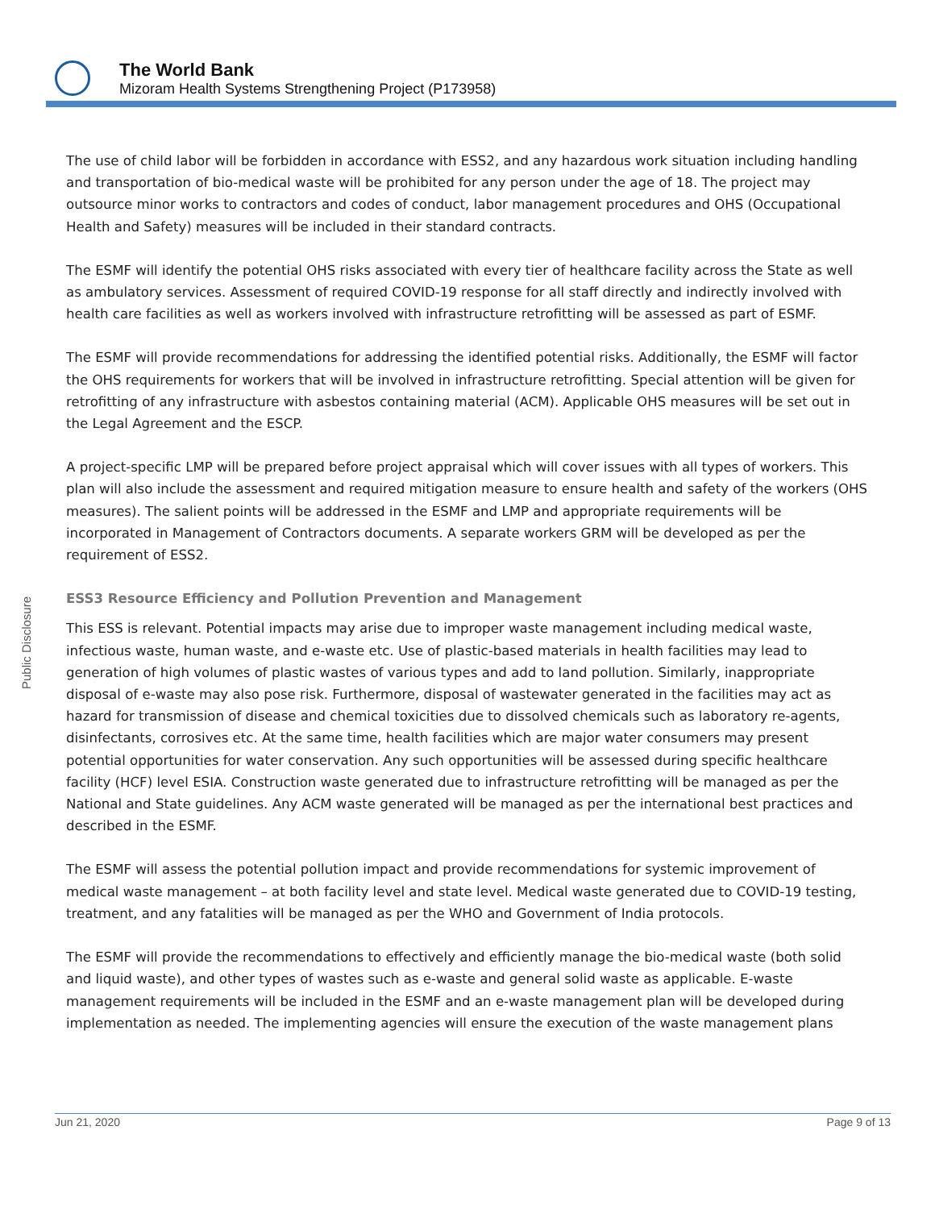The World Bank
Mizoram Health Systems Strengthening Project (P173958)
Public Disclosure
The use of child labor will be forbidden in accordance with ESS2, and any hazardous work situation including handling and transportation of bio-medical waste will be prohibited for any person under the age of 18. The project may outsource minor works to contractors and codes of conduct, labor management procedures and OHS (Occupational Health and Safety) measures will be included in their standard contracts.
The ESMF will identify the potential OHS risks associated with every tier of healthcare facility across the State as well as ambulatory services. Assessment of required COVID-19 response for all staff directly and indirectly involved with health care facilities as well as workers involved with infrastructure retrofitting will be assessed as part of ESMF.
The ESMF will provide recommendations for addressing the identified potential risks. Additionally, the ESMF will factor the OHS requirements for workers that will be involved in infrastructure retrofitting. Special attention will be given for retrofitting of any infrastructure with asbestos containing material (ACM). Applicable OHS measures will be set out in the Legal Agreement and the ESCP.
A project-specific LMP will be prepared before project appraisal which will cover issues with all types of workers. This plan will also include the assessment and required mitigation measure to ensure health and safety of the workers (OHS measures). The salient points will be addressed in the ESMF and LMP and appropriate requirements will be incorporated in Management of Contractors documents. A separate workers GRM will be developed as per the requirement of ESS2.
ESS3 Resource Efficiency and Pollution Prevention and Management
This ESS is relevant. Potential impacts may arise due to improper waste management including medical waste, infectious waste, human waste, and e-waste etc. Use of plastic-based materials in health facilities may lead to generation of high volumes of plastic wastes of various types and add to land pollution. Similarly, inappropriate disposal of e-waste may also pose risk. Furthermore, disposal of wastewater generated in the facilities may act as hazard for transmission of disease and chemical toxicities due to dissolved chemicals such as laboratory re-agents, disinfectants, corrosives etc. At the same time, health facilities which are major water consumers may present potential opportunities for water conservation. Any such opportunities will be assessed during specific healthcare facility (HCF) level ESIA. Construction waste generated due to infrastructure retrofitting will be managed as per the National and State guidelines. Any ACM waste generated will be managed as per the international best practices and described in the ESMF.
The ESMF will assess the potential pollution impact and provide recommendations for systemic improvement of medical waste management – at both facility level and state level. Medical waste generated due to COVID-19 testing, treatment, and any fatalities will be managed as per the WHO and Government of India protocols.
The ESMF will provide the recommendations to effectively and efficiently manage the bio-medical waste (both solid and liquid waste), and other types of wastes such as e-waste and general solid waste as applicable. E-waste management requirements will be included in the ESMF and an e-waste management plan will be developed during implementation as needed. The implementing agencies will ensure the execution of the waste management plans
Jun 21, 2020 Page 9 of 13